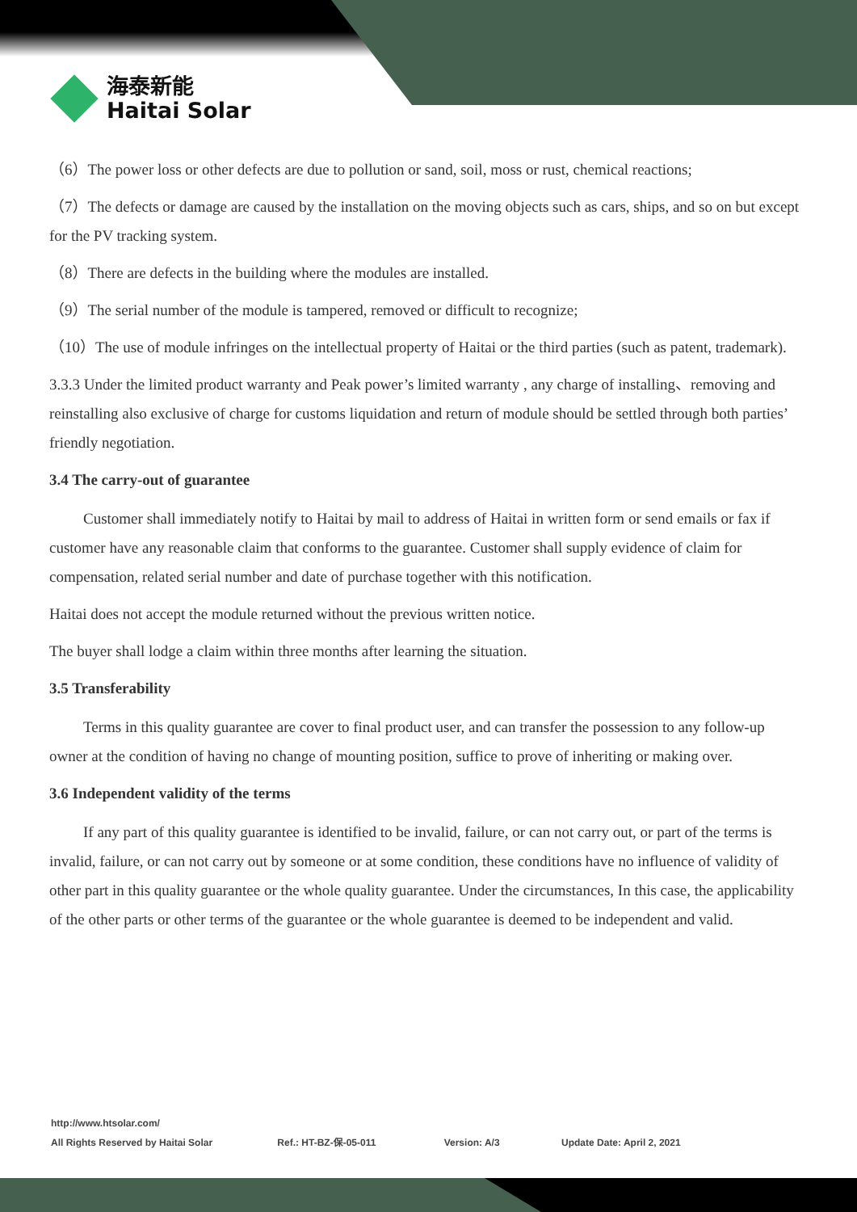海泰新能
Haitai Solar
（6）The power loss or other defects are due to pollution or sand, soil, moss or rust, chemical reactions;
（7）The defects or damage are caused by the installation on the moving objects such as cars, ships, and so on but except for the PV tracking system.
（8）There are defects in the building where the modules are installed.
（9）The serial number of the module is tampered, removed or difficult to recognize;
（10）The use of module infringes on the intellectual property of Haitai or the third parties (such as patent, trademark).
3.3.3 Under the limited product warranty and Peak power’s limited warranty , any charge of installing、removing and reinstalling also exclusive of charge for customs liquidation and return of module should be settled through both parties’ friendly negotiation.
3.4 The carry-out of guarantee
Customer shall immediately notify to Haitai by mail to address of Haitai in written form or send emails or fax if customer have any reasonable claim that conforms to the guarantee. Customer shall supply evidence of claim for compensation, related serial number and date of purchase together with this notification.
Haitai does not accept the module returned without the previous written notice.
The buyer shall lodge a claim within three months after learning the situation.
3.5 Transferability
Terms in this quality guarantee are cover to final product user, and can transfer the possession to any follow-up owner at the condition of having no change of mounting position, suffice to prove of inheriting or making over.
3.6 Independent validity of the terms
If any part of this quality guarantee is identified to be invalid, failure, or can not carry out, or part of the terms is invalid, failure, or can not carry out by someone or at some condition, these conditions have no influence of validity of other part in this quality guarantee or the whole quality guarantee. Under the circumstances, In this case, the applicability of the other parts or other terms of the guarantee or the whole guarantee is deemed to be independent and valid.
http://www.htsolar.com/
All Rights Reserved by Haitai Solar Ref.: HT-BZ-保-05-011 Version: A/3 Update Date: April 2, 2021